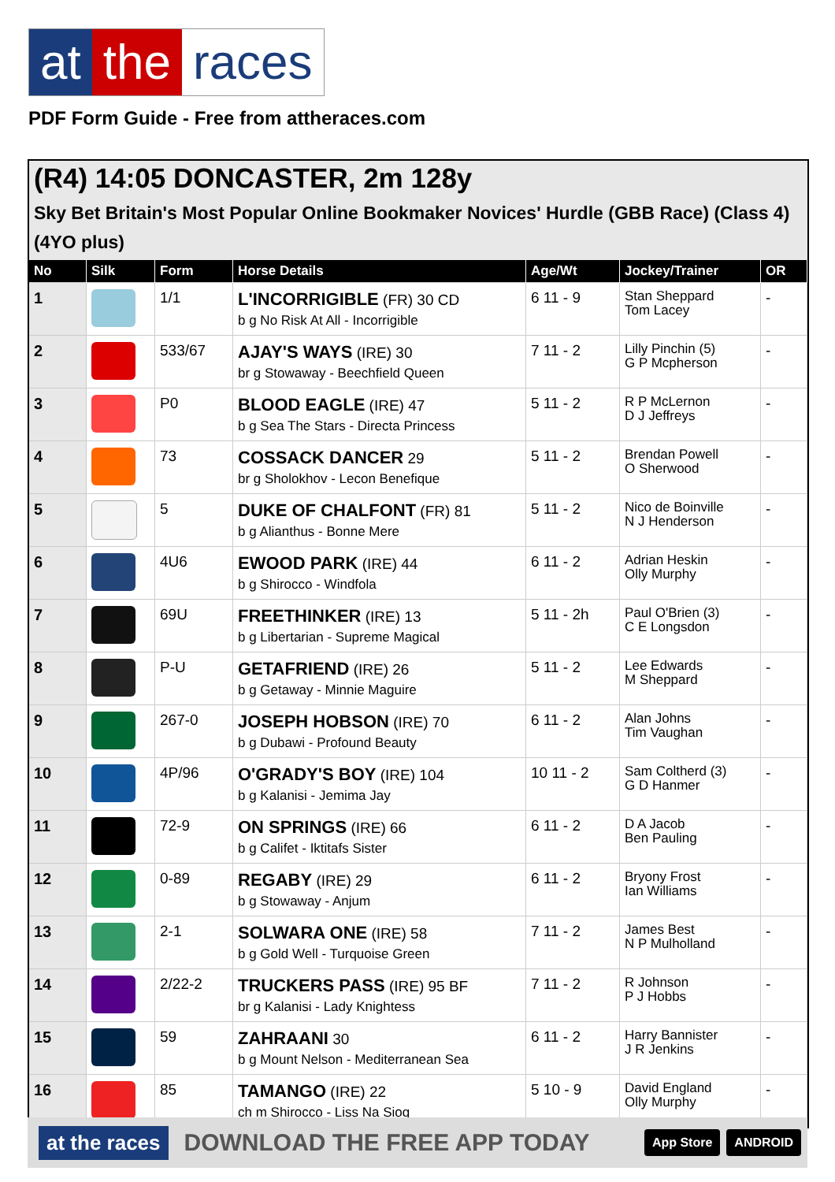at the races
PDF Form Guide - Free from attheraces.com
(R4) 14:05 DONCASTER, 2m 128y
Sky Bet Britain's Most Popular Online Bookmaker Novices' Hurdle (GBB Race) (Class 4) (4YO plus)
| No | Silk | Form | Horse Details | Age/Wt | Jockey/Trainer | OR |
| --- | --- | --- | --- | --- | --- | --- |
| 1 | | 1/1 | L'INCORRIGIBLE (FR) 30 CD b g No Risk At All - Incorrigible | 6 11 - 9 | Stan Sheppard Tom Lacey | - |
| 2 | | 533/67 | AJAY'S WAYS (IRE) 30 br g Stowaway - Beechfield Queen | 7 11 - 2 | Lilly Pinchin (5) G P Mcpherson | - |
| 3 | | P0 | BLOOD EAGLE (IRE) 47 b g Sea The Stars - Directa Princess | 5 11 - 2 | R P McLernon D J Jeffreys | - |
| 4 | | 73 | COSSACK DANCER 29 br g Sholokhov - Lecon Benefique | 5 11 - 2 | Brendan Powell O Sherwood | - |
| 5 | | 5 | DUKE OF CHALFONT (FR) 81 b g Alianthus - Bonne Mere | 5 11 - 2 | Nico de Boinville N J Henderson | - |
| 6 | | 4U6 | EWOOD PARK (IRE) 44 b g Shirocco - Windfola | 6 11 - 2 | Adrian Heskin Olly Murphy | - |
| 7 | | 69U | FREETHINKER (IRE) 13 b g Libertarian - Supreme Magical | 5 11 - 2h | Paul O'Brien (3) C E Longsdon | - |
| 8 | | P-U | GETAFRIEND (IRE) 26 b g Getaway - Minnie Maguire | 5 11 - 2 | Lee Edwards M Sheppard | - |
| 9 | | 267-0 | JOSEPH HOBSON (IRE) 70 b g Dubawi - Profound Beauty | 6 11 - 2 | Alan Johns Tim Vaughan | - |
| 10 | | 4P/96 | O'GRADY'S BOY (IRE) 104 b g Kalanisi - Jemima Jay | 10 11 - 2 | Sam Coltherd (3) G D Hanmer | - |
| 11 | | 72-9 | ON SPRINGS (IRE) 66 b g Califet - Iktitafs Sister | 6 11 - 2 | D A Jacob Ben Pauling | - |
| 12 | | 0-89 | REGABY (IRE) 29 b g Stowaway - Anjum | 6 11 - 2 | Bryony Frost Ian Williams | - |
| 13 | | 2-1 | SOLWARA ONE (IRE) 58 b g Gold Well - Turquoise Green | 7 11 - 2 | James Best N P Mulholland | - |
| 14 | | 2/22-2 | TRUCKERS PASS (IRE) 95 BF br g Kalanisi - Lady Knightess | 7 11 - 2 | R Johnson P J Hobbs | - |
| 15 | | 59 | ZAHRAANI 30 b g Mount Nelson - Mediterranean Sea | 6 11 - 2 | Harry Bannister J R Jenkins | - |
| 16 | | 85 | TAMANGO (IRE) 22 ch m Shirocco - Liss Na Siog | 5 10 - 9 | David England Olly Murphy | - |
at the races DOWNLOAD THE FREE APP TODAY App Store ANDROID